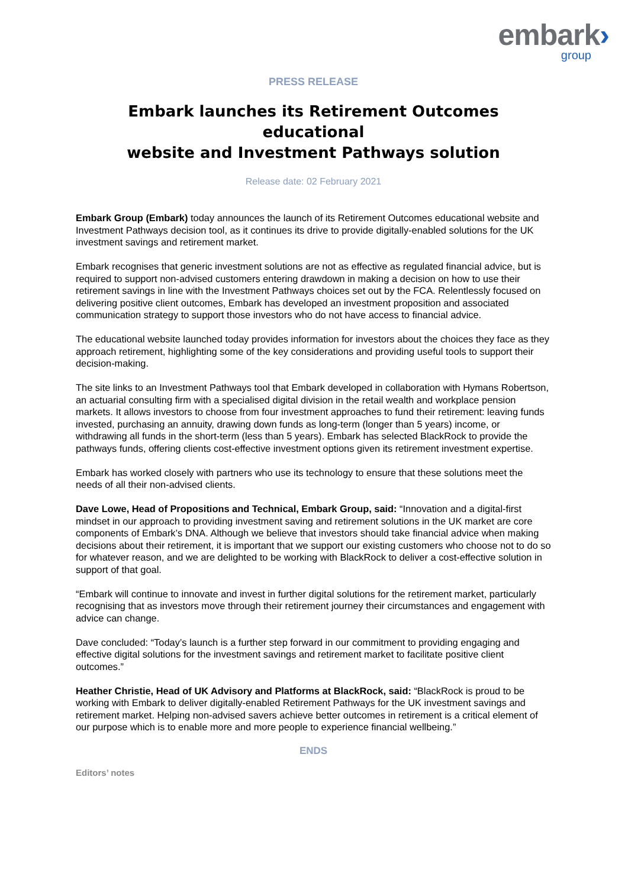embark›
group
PRESS RELEASE
Embark launches its Retirement Outcomes educational
website and Investment Pathways solution
Release date: 02 February 2021
Embark Group (Embark) today announces the launch of its Retirement Outcomes educational website and Investment Pathways decision tool, as it continues its drive to provide digitally-enabled solutions for the UK investment savings and retirement market.
Embark recognises that generic investment solutions are not as effective as regulated financial advice, but is required to support non-advised customers entering drawdown in making a decision on how to use their retirement savings in line with the Investment Pathways choices set out by the FCA. Relentlessly focused on delivering positive client outcomes, Embark has developed an investment proposition and associated communication strategy to support those investors who do not have access to financial advice.
The educational website launched today provides information for investors about the choices they face as they approach retirement, highlighting some of the key considerations and providing useful tools to support their decision-making.
The site links to an Investment Pathways tool that Embark developed in collaboration with Hymans Robertson, an actuarial consulting firm with a specialised digital division in the retail wealth and workplace pension markets. It allows investors to choose from four investment approaches to fund their retirement: leaving funds invested, purchasing an annuity, drawing down funds as long-term (longer than 5 years) income, or withdrawing all funds in the short-term (less than 5 years). Embark has selected BlackRock to provide the pathways funds, offering clients cost-effective investment options given its retirement investment expertise.
Embark has worked closely with partners who use its technology to ensure that these solutions meet the needs of all their non-advised clients.
Dave Lowe, Head of Propositions and Technical, Embark Group, said: “Innovation and a digital-first mindset in our approach to providing investment saving and retirement solutions in the UK market are core components of Embark’s DNA. Although we believe that investors should take financial advice when making decisions about their retirement, it is important that we support our existing customers who choose not to do so for whatever reason, and we are delighted to be working with BlackRock to deliver a cost-effective solution in support of that goal.
“Embark will continue to innovate and invest in further digital solutions for the retirement market, particularly recognising that as investors move through their retirement journey their circumstances and engagement with advice can change.
Dave concluded: “Today’s launch is a further step forward in our commitment to providing engaging and effective digital solutions for the investment savings and retirement market to facilitate positive client outcomes.”
Heather Christie, Head of UK Advisory and Platforms at BlackRock, said: “BlackRock is proud to be working with Embark to deliver digitally-enabled Retirement Pathways for the UK investment savings and retirement market. Helping non-advised savers achieve better outcomes in retirement is a critical element of our purpose which is to enable more and more people to experience financial wellbeing.”
ENDS
Editors’ notes